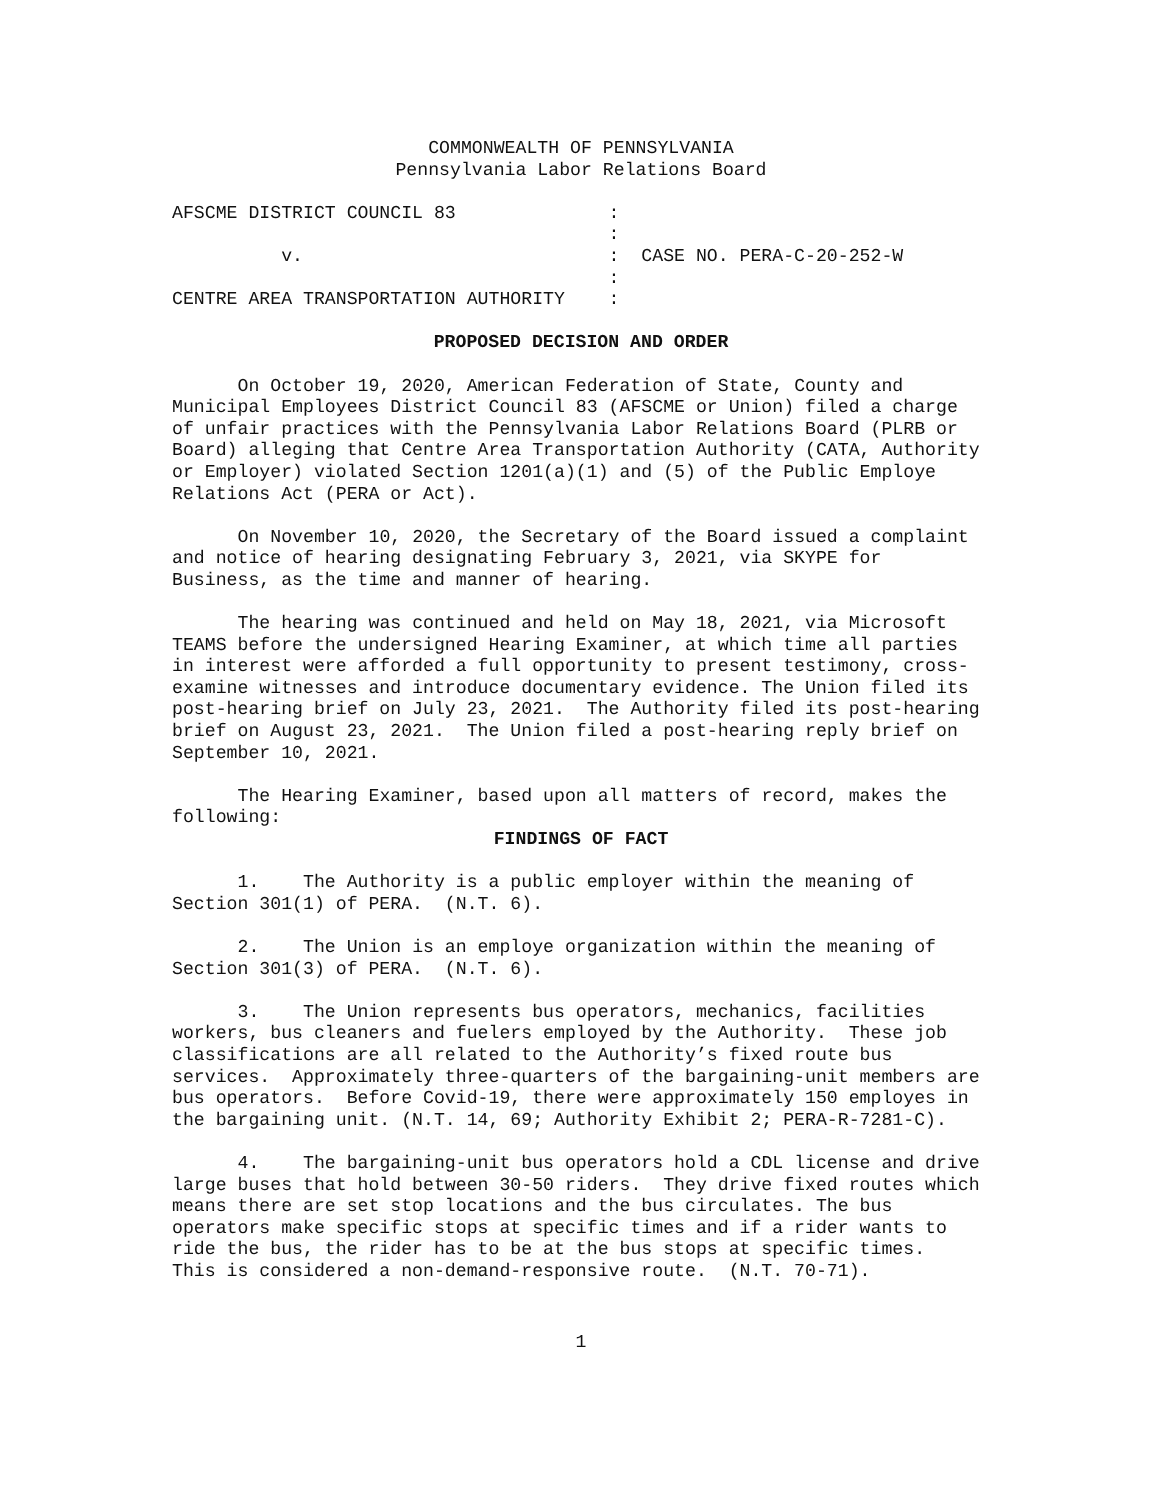COMMONWEALTH OF PENNSYLVANIA
Pennsylvania Labor Relations Board
AFSCME DISTRICT COUNCIL 83 : : v. : CASE NO. PERA-C-20-252-W : CENTRE AREA TRANSPORTATION AUTHORITY :
PROPOSED DECISION AND ORDER
On October 19, 2020, American Federation of State, County and Municipal Employees District Council 83 (AFSCME or Union) filed a charge of unfair practices with the Pennsylvania Labor Relations Board (PLRB or Board) alleging that Centre Area Transportation Authority (CATA, Authority or Employer) violated Section 1201(a)(1) and (5) of the Public Employe Relations Act (PERA or Act).
On November 10, 2020, the Secretary of the Board issued a complaint and notice of hearing designating February 3, 2021, via SKYPE for Business, as the time and manner of hearing.
The hearing was continued and held on May 18, 2021, via Microsoft TEAMS before the undersigned Hearing Examiner, at which time all parties in interest were afforded a full opportunity to present testimony, cross-examine witnesses and introduce documentary evidence. The Union filed its post-hearing brief on July 23, 2021. The Authority filed its post-hearing brief on August 23, 2021. The Union filed a post-hearing reply brief on September 10, 2021.
The Hearing Examiner, based upon all matters of record, makes the following:
FINDINGS OF FACT
1. The Authority is a public employer within the meaning of Section 301(1) of PERA. (N.T. 6).
2. The Union is an employe organization within the meaning of Section 301(3) of PERA. (N.T. 6).
3. The Union represents bus operators, mechanics, facilities workers, bus cleaners and fuelers employed by the Authority. These job classifications are all related to the Authority’s fixed route bus services. Approximately three-quarters of the bargaining-unit members are bus operators. Before Covid-19, there were approximately 150 employes in the bargaining unit. (N.T. 14, 69; Authority Exhibit 2; PERA-R-7281-C).
4. The bargaining-unit bus operators hold a CDL license and drive large buses that hold between 30-50 riders. They drive fixed routes which means there are set stop locations and the bus circulates. The bus operators make specific stops at specific times and if a rider wants to ride the bus, the rider has to be at the bus stops at specific times. This is considered a non-demand-responsive route. (N.T. 70-71).
1